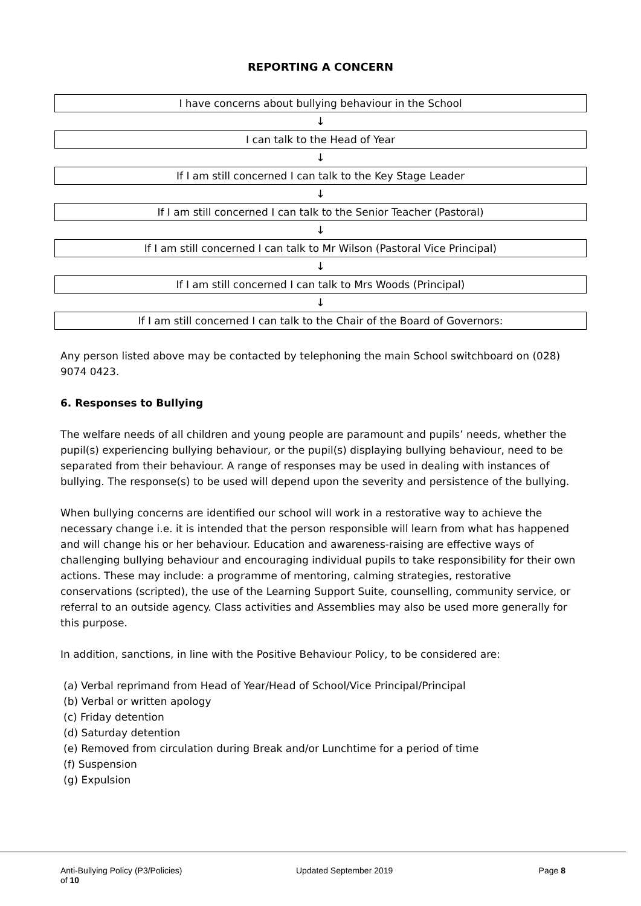REPORTING A CONCERN
I have concerns about bullying behaviour in the School
↓
I can talk to the Head of Year
↓
If I am still concerned I can talk to the Key Stage Leader
↓
If I am still concerned I can talk to the Senior Teacher (Pastoral)
↓
If I am still concerned I can talk to Mr Wilson (Pastoral Vice Principal)
↓
If I am still concerned I can talk to Mrs Woods (Principal)
↓
If I am still concerned I can talk to the Chair of the Board of Governors:
Any person listed above may be contacted by telephoning the main School switchboard on (028) 9074 0423.
6. Responses to Bullying
The welfare needs of all children and young people are paramount and pupils’ needs, whether the pupil(s) experiencing bullying behaviour, or the pupil(s) displaying bullying behaviour, need to be separated from their behaviour. A range of responses may be used in dealing with instances of bullying. The response(s) to be used will depend upon the severity and persistence of the bullying.
When bullying concerns are identified our school will work in a restorative way to achieve the necessary change i.e. it is intended that the person responsible will learn from what has happened and will change his or her behaviour. Education and awareness-raising are effective ways of challenging bullying behaviour and encouraging individual pupils to take responsibility for their own actions. These may include: a programme of mentoring, calming strategies, restorative conservations (scripted), the use of the Learning Support Suite, counselling, community service, or referral to an outside agency. Class activities and Assemblies may also be used more generally for this purpose.
In addition, sanctions, in line with the Positive Behaviour Policy, to be considered are:
(a) Verbal reprimand from Head of Year/Head of School/Vice Principal/Principal
(b) Verbal or written apology
(c) Friday detention
(d) Saturday detention
(e) Removed from circulation during Break and/or Lunchtime for a period of time
(f) Suspension
(g) Expulsion
Anti-Bullying Policy (P3/Policies)
of 10 Updated September 2019 Page 8